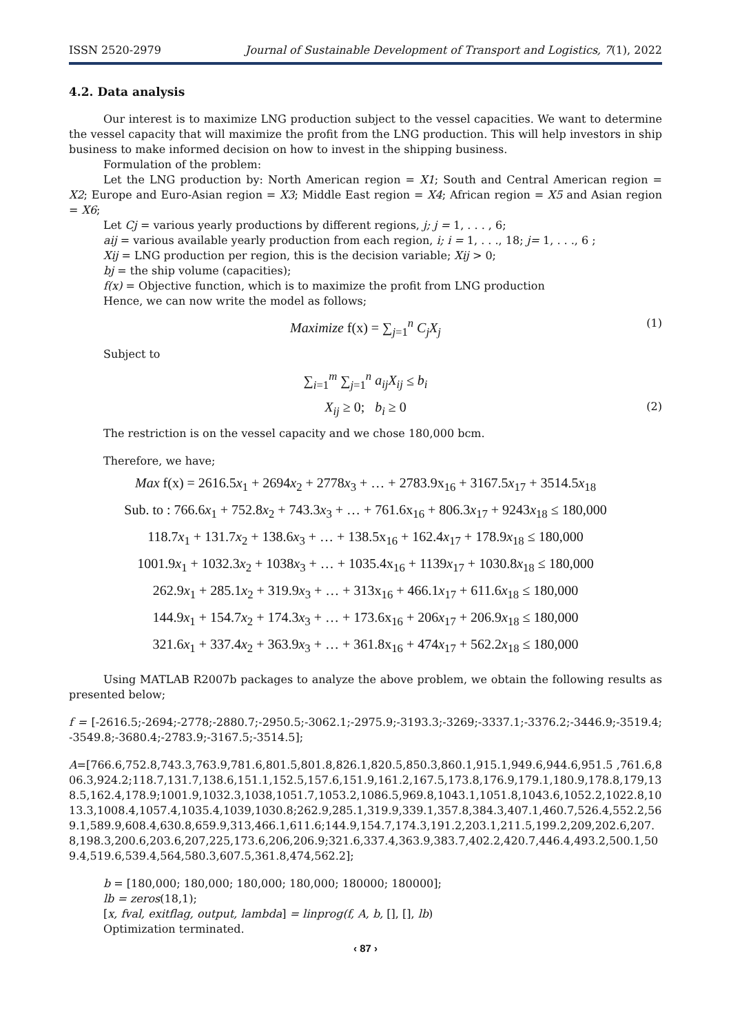ISSN 2520-2979 Journal of Sustainable Development of Transport and Logistics, 7(1), 2022
4.2. Data analysis
Our interest is to maximize LNG production subject to the vessel capacities. We want to determine the vessel capacity that will maximize the profit from the LNG production. This will help investors in ship business to make informed decision on how to invest in the shipping business.
Formulation of the problem:
Let the LNG production by: North American region = X1; South and Central American region = X2; Europe and Euro-Asian region = X3; Middle East region = X4; African region = X5 and Asian region = X6;
Let Cj = various yearly productions by different regions, j; j = 1, . . . , 6;
aij = various available yearly production from each region, i; i = 1, . . ., 18; j= 1, . . ., 6 ;
Xij = LNG production per region, this is the decision variable; Xij > 0;
bj = the ship volume (capacities);
f(x) = Objective function, which is to maximize the profit from LNG production
Hence, we can now write the model as follows;
Maximize f(x) = ∑<sub>j=1</sub><sup>n</sup> C<sub>j</sub>X<sub>j</sub> (1)
Subject to
∑<sub>i=1</sub><sup>m</sup> ∑<sub>j=1</sub><sup>n</sup> a<sub>ij</sub>X<sub>ij</sub> ≤ b<sub>i</sub>
X<sub>ij</sub> ≥ 0; b<sub>i</sub> ≥ 0 (2)
The restriction is on the vessel capacity and we chose 180,000 bcm.
Therefore, we have;
Max f(x) = 2616.5x<sub>1</sub> + 2694x<sub>2</sub> + 2778x<sub>3</sub> + … + 2783.9x<sub>16</sub> + 3167.5x<sub>17</sub> + 3514.5x<sub>18</sub>
Sub. to : 766.6x<sub>1</sub> + 752.8x<sub>2</sub> + 743.3x<sub>3</sub> + … + 761.6x<sub>16</sub> + 806.3x<sub>17</sub> + 9243x<sub>18</sub> ≤ 180,000
118.7x<sub>1</sub> + 131.7x<sub>2</sub> + 138.6x<sub>3</sub> + … + 138.5x<sub>16</sub> + 162.4x<sub>17</sub> + 178.9x<sub>18</sub> ≤ 180,000
1001.9x<sub>1</sub> + 1032.3x<sub>2</sub> + 1038x<sub>3</sub> + … + 1035.4x<sub>16</sub> + 1139x<sub>17</sub> + 1030.8x<sub>18</sub> ≤ 180,000
262.9x<sub>1</sub> + 285.1x<sub>2</sub> + 319.9x<sub>3</sub> + … + 313x<sub>16</sub> + 466.1x<sub>17</sub> + 611.6x<sub>18</sub> ≤ 180,000
144.9x<sub>1</sub> + 154.7x<sub>2</sub> + 174.3x<sub>3</sub> + … + 173.6x<sub>16</sub> + 206x<sub>17</sub> + 206.9x<sub>18</sub> ≤ 180,000
321.6x<sub>1</sub> + 337.4x<sub>2</sub> + 363.9x<sub>3</sub> + … + 361.8x<sub>16</sub> + 474x<sub>17</sub> + 562.2x<sub>18</sub> ≤ 180,000
Using MATLAB R2007b packages to analyze the above problem, we obtain the following results as presented below;
f = [-2616.5;-2694;-2778;-2880.7;-2950.5;-3062.1;-2975.9;-3193.3;-3269;-3337.1;-3376.2;-3446.9;-3519.4;-3549.8;-3680.4;-2783.9;-3167.5;-3514.5];
A=[766.6,752.8,743.3,763.9,781.6,801.5,801.8,826.1,820.5,850.3,860.1,915.1,949.6,944.6,951.5 ,761.6,806.3,924.2;118.7,131.7,138.6,151.1,152.5,157.6,151.9,161.2,167.5,173.8,176.9,179.1,180.9,178.8,179,138.5,162.4,178.9;1001.9,1032.3,1038,1051.7,1053.2,1086.5,969.8,1043.1,1051.8,1043.6,1052.2,1022.8,1013.3,1008.4,1057.4,1035.4,1039,1030.8;262.9,285.1,319.9,339.1,357.8,384.3,407.1,460.7,526.4,552.2,569.1,589.9,608.4,630.8,659.9,313,466.1,611.6;144.9,154.7,174.3,191.2,203.1,211.5,199.2,209,202.6,207.8,198.3,200.6,203.6,207,225,173.6,206,206.9;321.6,337.4,363.9,383.7,402.2,420.7,446.4,493.2,500.1,509.4,519.6,539.4,564,580.3,607.5,361.8,474,562.2];
b = [180,000; 180,000; 180,000; 180,000; 180000; 180000];
lb = zeros(18,1);
[x, fval, exitflag, output, lambda] = linprog(f, A, b, [], [], lb)
Optimization terminated.
‹ 87 ›